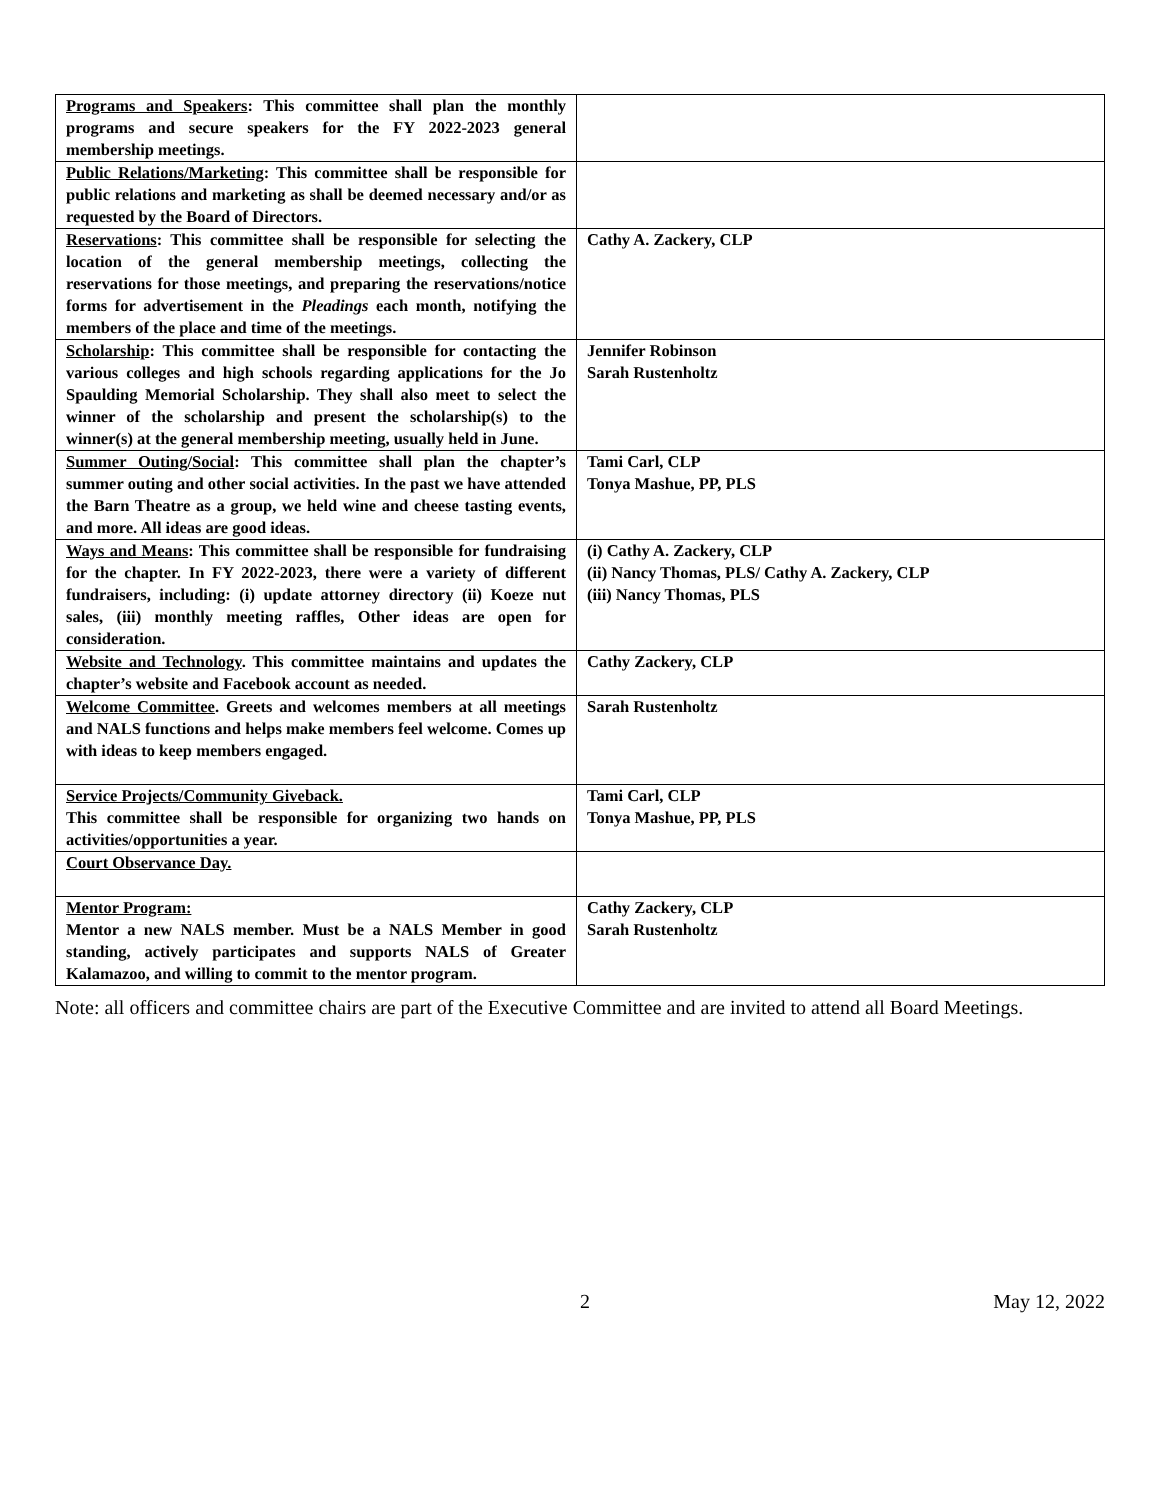| Programs and Speakers : This committee shall plan the monthly programs and secure speakers for the FY 2022-2023 general membership meetings. | |
| Public Relations/Marketing : This committee shall be responsible for public relations and marketing as shall be deemed necessary and/or as requested by the Board of Directors. | |
| Reservations : This committee shall be responsible for selecting the location of the general membership meetings, collecting the reservations for those meetings, and preparing the reservations/notice forms for advertisement in the Pleadings each month, notifying the members of the place and time of the meetings. | Cathy A. Zackery, CLP |
| Scholarship : This committee shall be responsible for contacting the various colleges and high schools regarding applications for the Jo Spaulding Memorial Scholarship. They shall also meet to select the winner of the scholarship and present the scholarship(s) to the winner(s) at the general membership meeting, usually held in June. | Jennifer Robinson Sarah Rustenholtz |
| Summer Outing/Social : This committee shall plan the chapter’s summer outing and other social activities. In the past we have attended the Barn Theatre as a group, we held wine and cheese tasting events, and more. All ideas are good ideas. | Tami Carl, CLP Tonya Mashue, PP, PLS |
| Ways and Means : This committee shall be responsible for fundraising for the chapter. In FY 2022-2023, there were a variety of different fundraisers, including: (i) update attorney directory (ii) Koeze nut sales, (iii) monthly meeting raffles, Other ideas are open for consideration. | (i) Cathy A. Zackery, CLP (ii) Nancy Thomas, PLS/ Cathy A. Zackery, CLP (iii) Nancy Thomas, PLS |
| Website and Technology . This committee maintains and updates the chapter’s website and Facebook account as needed. | Cathy Zackery, CLP |
| Welcome Committee . Greets and welcomes members at all meetings and NALS functions and helps make members feel welcome. Comes up with ideas to keep members engaged. | Sarah Rustenholtz |
| Service Projects/Community Giveback. This committee shall be responsible for organizing two hands on activities/opportunities a year. | Tami Carl, CLP Tonya Mashue, PP, PLS |
| Court Observance Day. | |
| Mentor Program: Mentor a new NALS member. Must be a NALS Member in good standing, actively participates and supports NALS of Greater Kalamazoo, and willing to commit to the mentor program. | Cathy Zackery, CLP Sarah Rustenholtz |
Note: all officers and committee chairs are part of the Executive Committee and are invited to attend all Board Meetings.
2 May 12, 2022